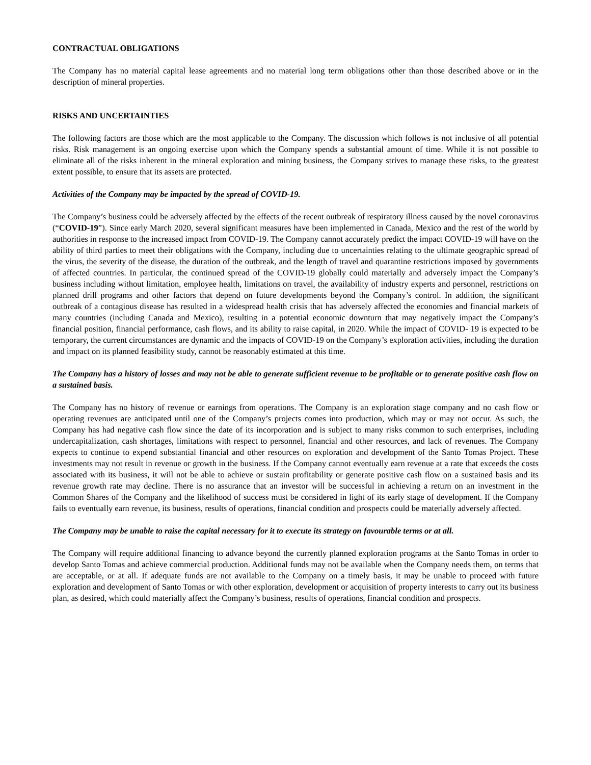CONTRACTUAL OBLIGATIONS
The Company has no material capital lease agreements and no material long term obligations other than those described above or in the description of mineral properties.
RISKS AND UNCERTAINTIES
The following factors are those which are the most applicable to the Company. The discussion which follows is not inclusive of all potential risks. Risk management is an ongoing exercise upon which the Company spends a substantial amount of time. While it is not possible to eliminate all of the risks inherent in the mineral exploration and mining business, the Company strives to manage these risks, to the greatest extent possible, to ensure that its assets are protected.
Activities of the Company may be impacted by the spread of COVID-19.
The Company’s business could be adversely affected by the effects of the recent outbreak of respiratory illness caused by the novel coronavirus (“COVID-19”). Since early March 2020, several significant measures have been implemented in Canada, Mexico and the rest of the world by authorities in response to the increased impact from COVID-19. The Company cannot accurately predict the impact COVID-19 will have on the ability of third parties to meet their obligations with the Company, including due to uncertainties relating to the ultimate geographic spread of the virus, the severity of the disease, the duration of the outbreak, and the length of travel and quarantine restrictions imposed by governments of affected countries. In particular, the continued spread of the COVID-19 globally could materially and adversely impact the Company’s business including without limitation, employee health, limitations on travel, the availability of industry experts and personnel, restrictions on planned drill programs and other factors that depend on future developments beyond the Company’s control. In addition, the significant outbreak of a contagious disease has resulted in a widespread health crisis that has adversely affected the economies and financial markets of many countries (including Canada and Mexico), resulting in a potential economic downturn that may negatively impact the Company’s financial position, financial performance, cash flows, and its ability to raise capital, in 2020. While the impact of COVID- 19 is expected to be temporary, the current circumstances are dynamic and the impacts of COVID-19 on the Company’s exploration activities, including the duration and impact on its planned feasibility study, cannot be reasonably estimated at this time.
The Company has a history of losses and may not be able to generate sufficient revenue to be profitable or to generate positive cash flow on a sustained basis.
The Company has no history of revenue or earnings from operations. The Company is an exploration stage company and no cash flow or operating revenues are anticipated until one of the Company’s projects comes into production, which may or may not occur. As such, the Company has had negative cash flow since the date of its incorporation and is subject to many risks common to such enterprises, including undercapitalization, cash shortages, limitations with respect to personnel, financial and other resources, and lack of revenues. The Company expects to continue to expend substantial financial and other resources on exploration and development of the Santo Tomas Project. These investments may not result in revenue or growth in the business. If the Company cannot eventually earn revenue at a rate that exceeds the costs associated with its business, it will not be able to achieve or sustain profitability or generate positive cash flow on a sustained basis and its revenue growth rate may decline. There is no assurance that an investor will be successful in achieving a return on an investment in the Common Shares of the Company and the likelihood of success must be considered in light of its early stage of development. If the Company fails to eventually earn revenue, its business, results of operations, financial condition and prospects could be materially adversely affected.
The Company may be unable to raise the capital necessary for it to execute its strategy on favourable terms or at all.
The Company will require additional financing to advance beyond the currently planned exploration programs at the Santo Tomas in order to develop Santo Tomas and achieve commercial production. Additional funds may not be available when the Company needs them, on terms that are acceptable, or at all. If adequate funds are not available to the Company on a timely basis, it may be unable to proceed with future exploration and development of Santo Tomas or with other exploration, development or acquisition of property interests to carry out its business plan, as desired, which could materially affect the Company’s business, results of operations, financial condition and prospects.